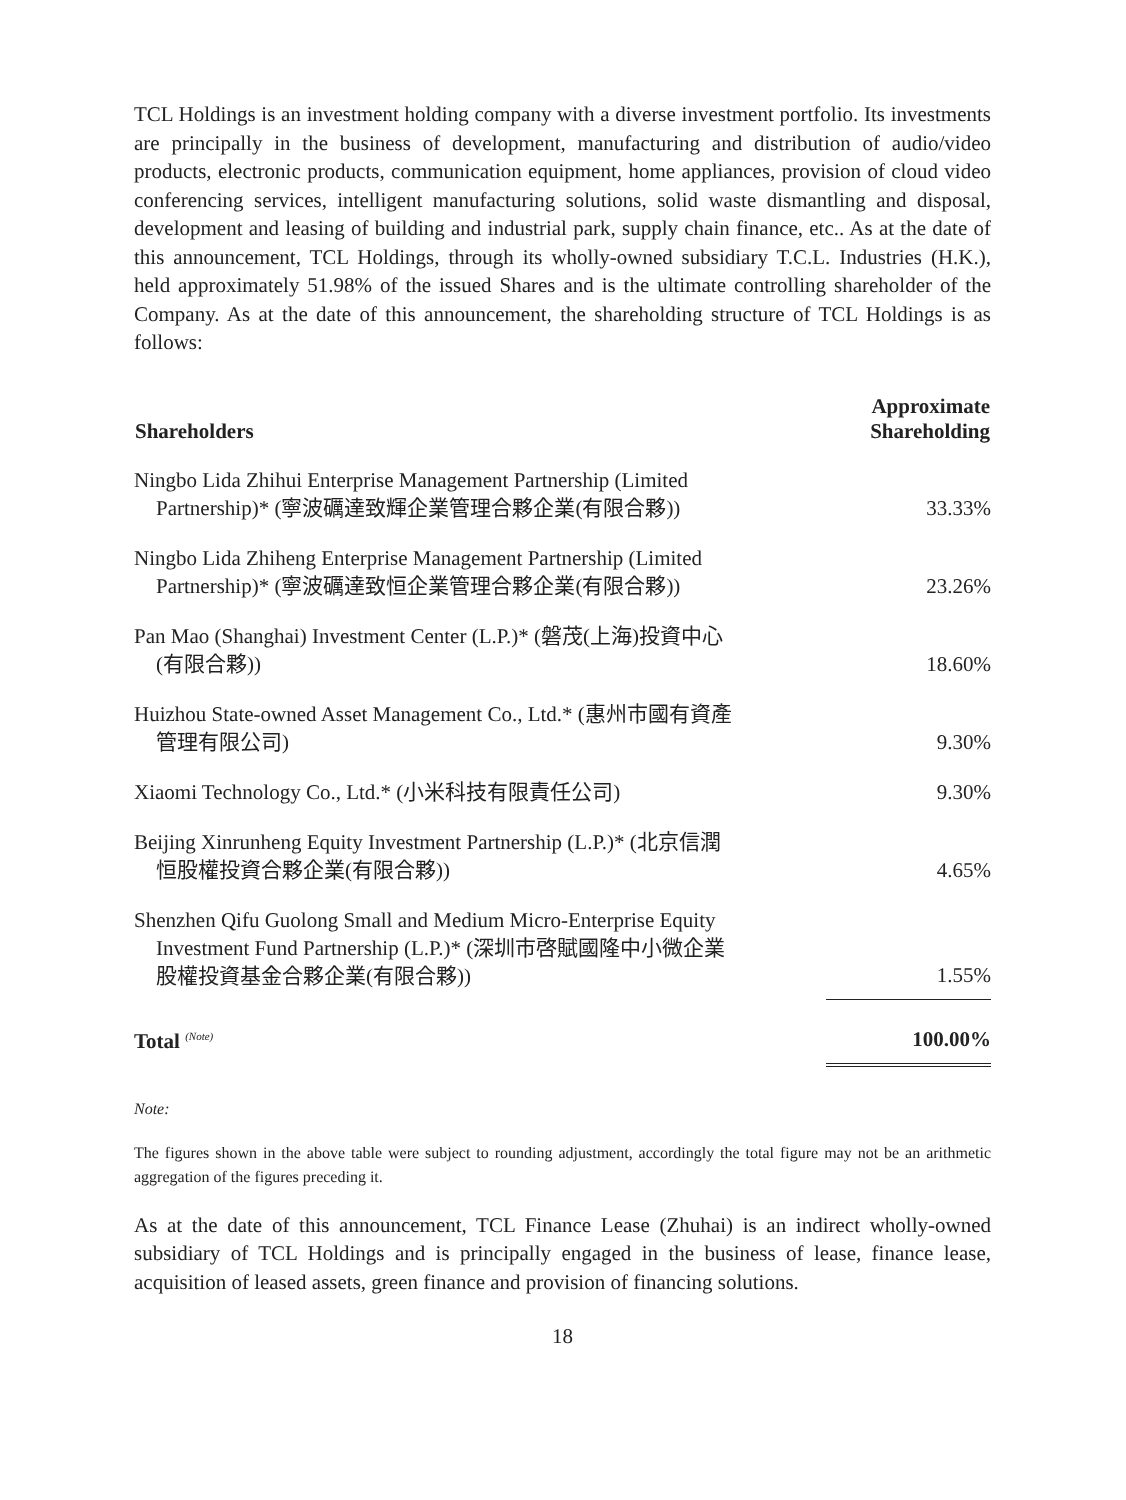TCL Holdings is an investment holding company with a diverse investment portfolio. Its investments are principally in the business of development, manufacturing and distribution of audio/video products, electronic products, communication equipment, home appliances, provision of cloud video conferencing services, intelligent manufacturing solutions, solid waste dismantling and disposal, development and leasing of building and industrial park, supply chain finance, etc.. As at the date of this announcement, TCL Holdings, through its wholly-owned subsidiary T.C.L. Industries (H.K.), held approximately 51.98% of the issued Shares and is the ultimate controlling shareholder of the Company. As at the date of this announcement, the shareholding structure of TCL Holdings is as follows:
| Shareholders | Approximate Shareholding |
| --- | --- |
| Ningbo Lida Zhihui Enterprise Management Partnership (Limited Partnership)* (寧波礪達致輝企業管理合夥企業(有限合夥)) | 33.33% |
| Ningbo Lida Zhiheng Enterprise Management Partnership (Limited Partnership)* (寧波礪達致恒企業管理合夥企業(有限合夥)) | 23.26% |
| Pan Mao (Shanghai) Investment Center (L.P.)* (磐茂(上海)投資中心 (有限合夥)) | 18.60% |
| Huizhou State-owned Asset Management Co., Ltd.* (惠州市國有資產 管理有限公司) | 9.30% |
| Xiaomi Technology Co., Ltd.* (小米科技有限責任公司) | 9.30% |
| Beijing Xinrunheng Equity Investment Partnership (L.P.)* (北京信潤 恒股權投資合夥企業(有限合夥)) | 4.65% |
| Shenzhen Qifu Guolong Small and Medium Micro-Enterprise Equity Investment Fund Partnership (L.P.)* (深圳市啓賦國隆中小微企業 股權投資基金合夥企業(有限合夥)) | 1.55% |
| Total <sup>(Note)</sup> | 100.00% |
Note:
The figures shown in the above table were subject to rounding adjustment, accordingly the total figure may not be an arithmetic aggregation of the figures preceding it.
As at the date of this announcement, TCL Finance Lease (Zhuhai) is an indirect wholly-owned subsidiary of TCL Holdings and is principally engaged in the business of lease, finance lease, acquisition of leased assets, green finance and provision of financing solutions.
18